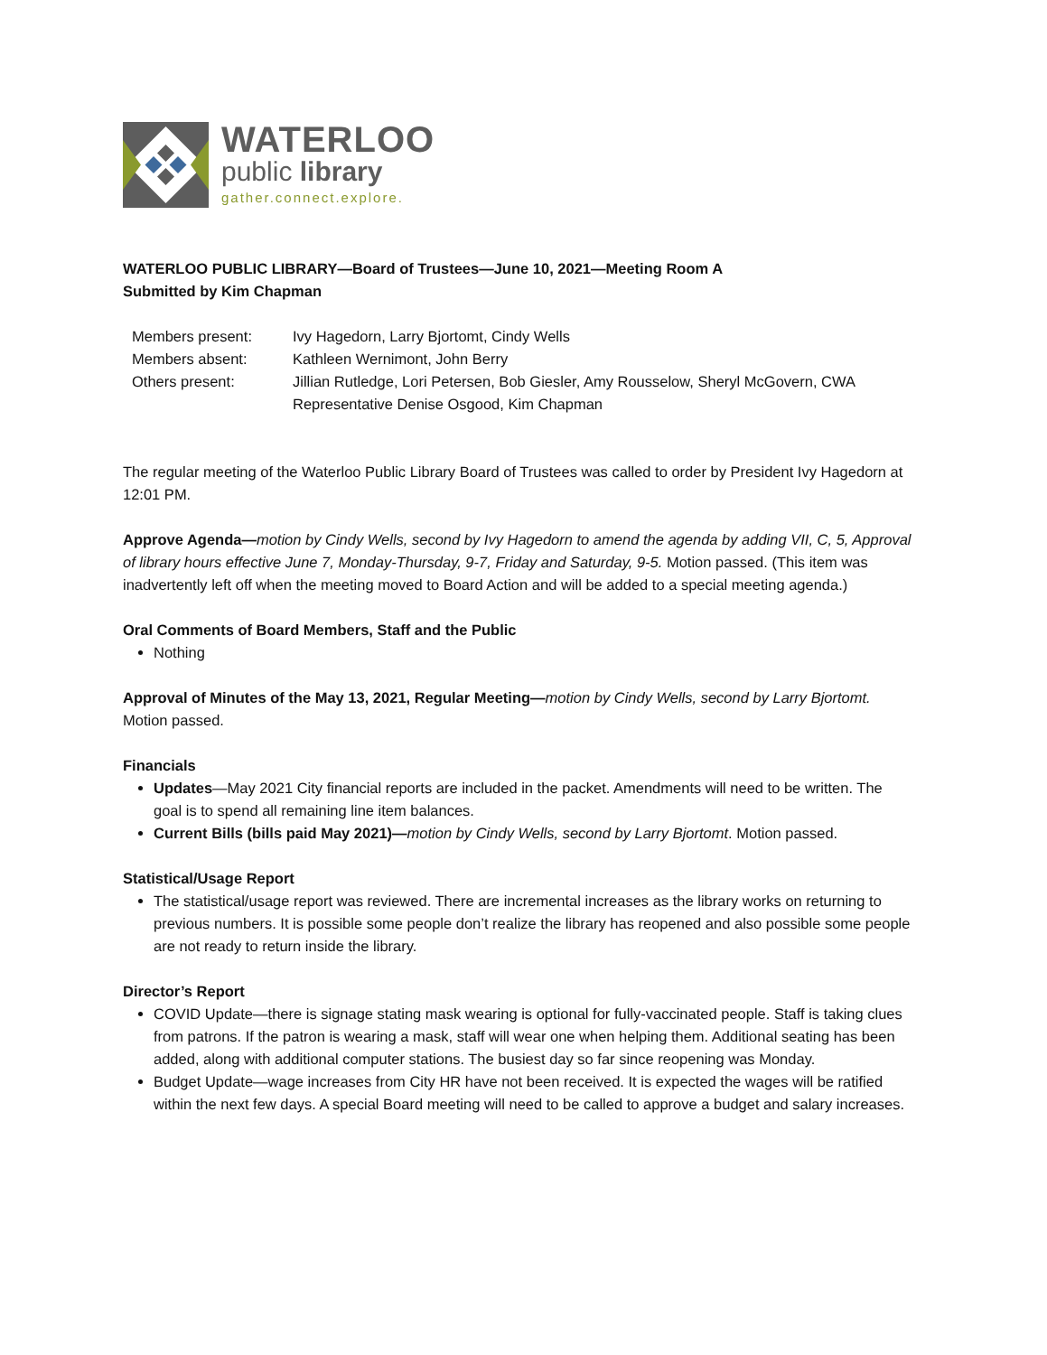WATERLOO
public library
gather.connect.explore.
WATERLOO PUBLIC LIBRARY—Board of Trustees—June 10, 2021—Meeting Room A
Submitted by Kim Chapman
| Members present: | Ivy Hagedorn, Larry Bjortomt, Cindy Wells |
| Members absent: | Kathleen Wernimont, John Berry |
| Others present: | Jillian Rutledge, Lori Petersen, Bob Giesler, Amy Rousselow, Sheryl McGovern, CWA Representative Denise Osgood, Kim Chapman |
The regular meeting of the Waterloo Public Library Board of Trustees was called to order by President Ivy Hagedorn at 12:01 PM.
Approve Agenda—motion by Cindy Wells, second by Ivy Hagedorn to amend the agenda by adding VII, C, 5, Approval of library hours effective June 7, Monday-Thursday, 9-7, Friday and Saturday, 9-5. Motion passed. (This item was inadvertently left off when the meeting moved to Board Action and will be added to a special meeting agenda.)
Oral Comments of Board Members, Staff and the Public
Nothing
Approval of Minutes of the May 13, 2021, Regular Meeting—motion by Cindy Wells, second by Larry Bjortomt. Motion passed.
Financials
Updates—May 2021 City financial reports are included in the packet. Amendments will need to be written. The goal is to spend all remaining line item balances.
Current Bills (bills paid May 2021)—motion by Cindy Wells, second by Larry Bjortomt. Motion passed.
Statistical/Usage Report
The statistical/usage report was reviewed. There are incremental increases as the library works on returning to previous numbers. It is possible some people don’t realize the library has reopened and also possible some people are not ready to return inside the library.
Director’s Report
COVID Update—there is signage stating mask wearing is optional for fully-vaccinated people. Staff is taking clues from patrons. If the patron is wearing a mask, staff will wear one when helping them. Additional seating has been added, along with additional computer stations. The busiest day so far since reopening was Monday.
Budget Update—wage increases from City HR have not been received. It is expected the wages will be ratified within the next few days. A special Board meeting will need to be called to approve a budget and salary increases.